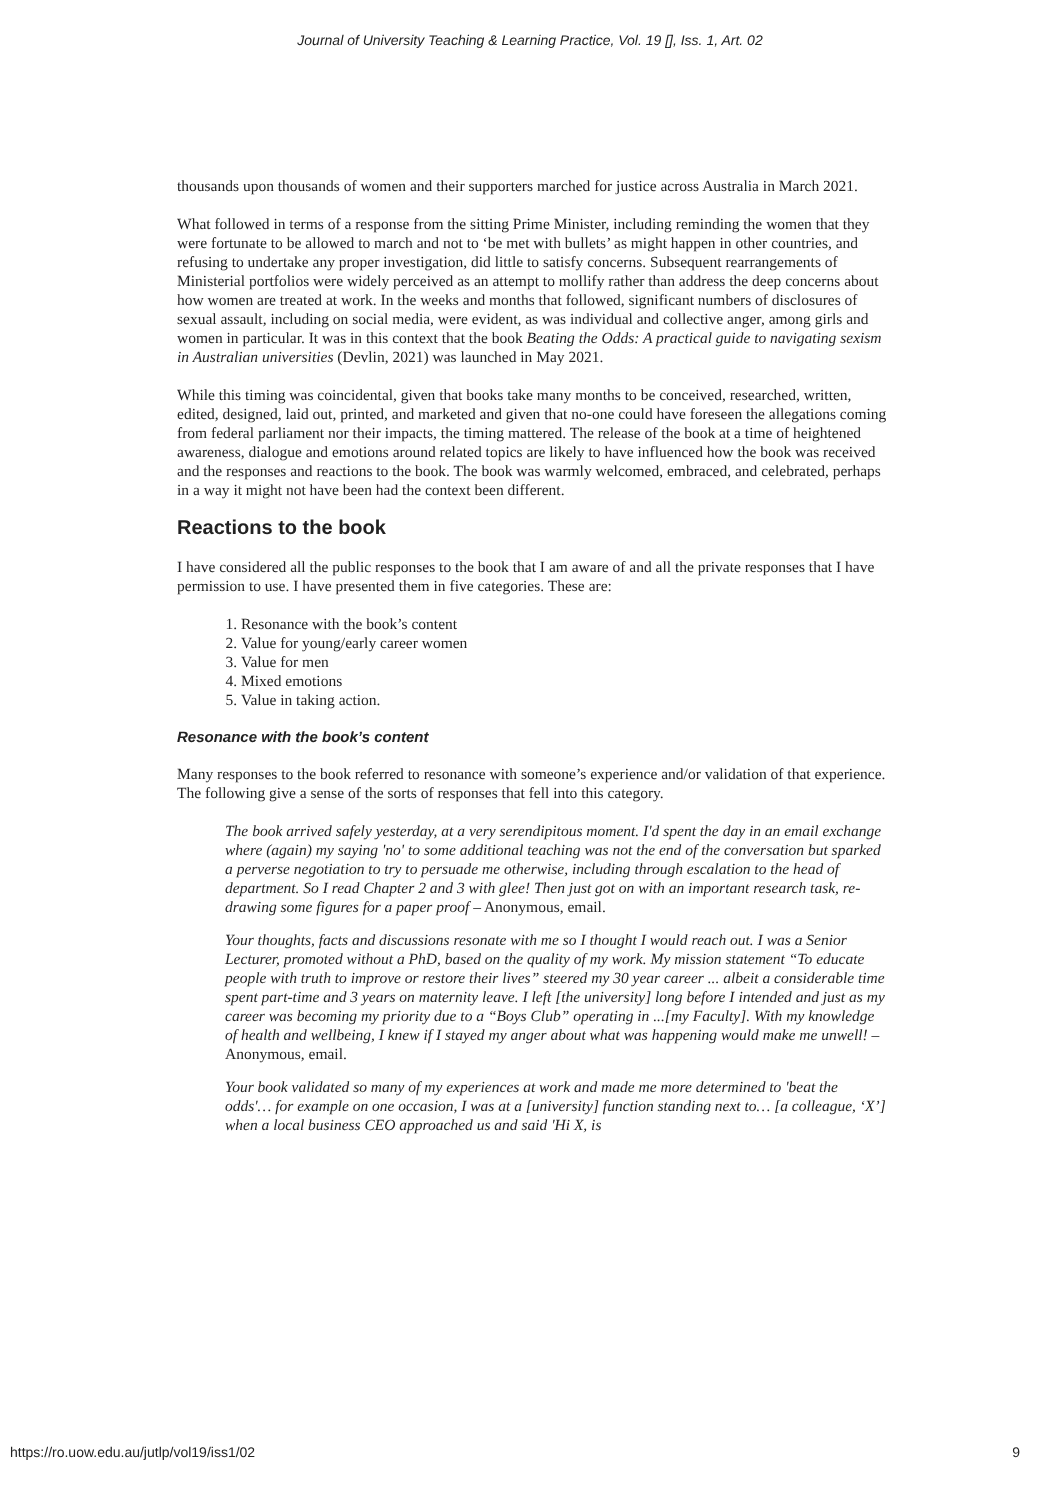Journal of University Teaching & Learning Practice, Vol. 19 [], Iss. 1, Art. 02
thousands upon thousands of women and their supporters marched for justice across Australia in March 2021.
What followed in terms of a response from the sitting Prime Minister, including reminding the women that they were fortunate to be allowed to march and not to ‘be met with bullets’ as might happen in other countries, and refusing to undertake any proper investigation, did little to satisfy concerns. Subsequent rearrangements of Ministerial portfolios were widely perceived as an attempt to mollify rather than address the deep concerns about how women are treated at work. In the weeks and months that followed, significant numbers of disclosures of sexual assault, including on social media, were evident, as was individual and collective anger, among girls and women in particular. It was in this context that the book Beating the Odds: A practical guide to navigating sexism in Australian universities (Devlin, 2021) was launched in May 2021.
While this timing was coincidental, given that books take many months to be conceived, researched, written, edited, designed, laid out, printed, and marketed and given that no-one could have foreseen the allegations coming from federal parliament nor their impacts, the timing mattered. The release of the book at a time of heightened awareness, dialogue and emotions around related topics are likely to have influenced how the book was received and the responses and reactions to the book. The book was warmly welcomed, embraced, and celebrated, perhaps in a way it might not have been had the context been different.
Reactions to the book
I have considered all the public responses to the book that I am aware of and all the private responses that I have permission to use. I have presented them in five categories. These are:
1. Resonance with the book’s content
2. Value for young/early career women
3. Value for men
4. Mixed emotions
5. Value in taking action.
Resonance with the book’s content
Many responses to the book referred to resonance with someone’s experience and/or validation of that experience. The following give a sense of the sorts of responses that fell into this category.
The book arrived safely yesterday, at a very serendipitous moment. I'd spent the day in an email exchange where (again) my saying 'no' to some additional teaching was not the end of the conversation but sparked a perverse negotiation to try to persuade me otherwise, including through escalation to the head of department. So I read Chapter 2 and 3 with glee! Then just got on with an important research task, re-drawing some figures for a paper proof – Anonymous, email.
Your thoughts, facts and discussions resonate with me so I thought I would reach out. I was a Senior Lecturer, promoted without a PhD, based on the quality of my work. My mission statement “To educate people with truth to improve or restore their lives” steered my 30 year career ... albeit a considerable time spent part-time and 3 years on maternity leave. I left [the university] long before I intended and just as my career was becoming my priority due to a “Boys Club” operating in ...[my Faculty]. With my knowledge of health and wellbeing, I knew if I stayed my anger about what was happening would make me unwell! – Anonymous, email.
Your book validated so many of my experiences at work and made me more determined to 'beat the odds'… for example on one occasion, I was at a [university] function standing next to… [a colleague, ‘X’] when a local business CEO approached us and said 'Hi X, is
https://ro.uow.edu.au/jutlp/vol19/iss1/02 9